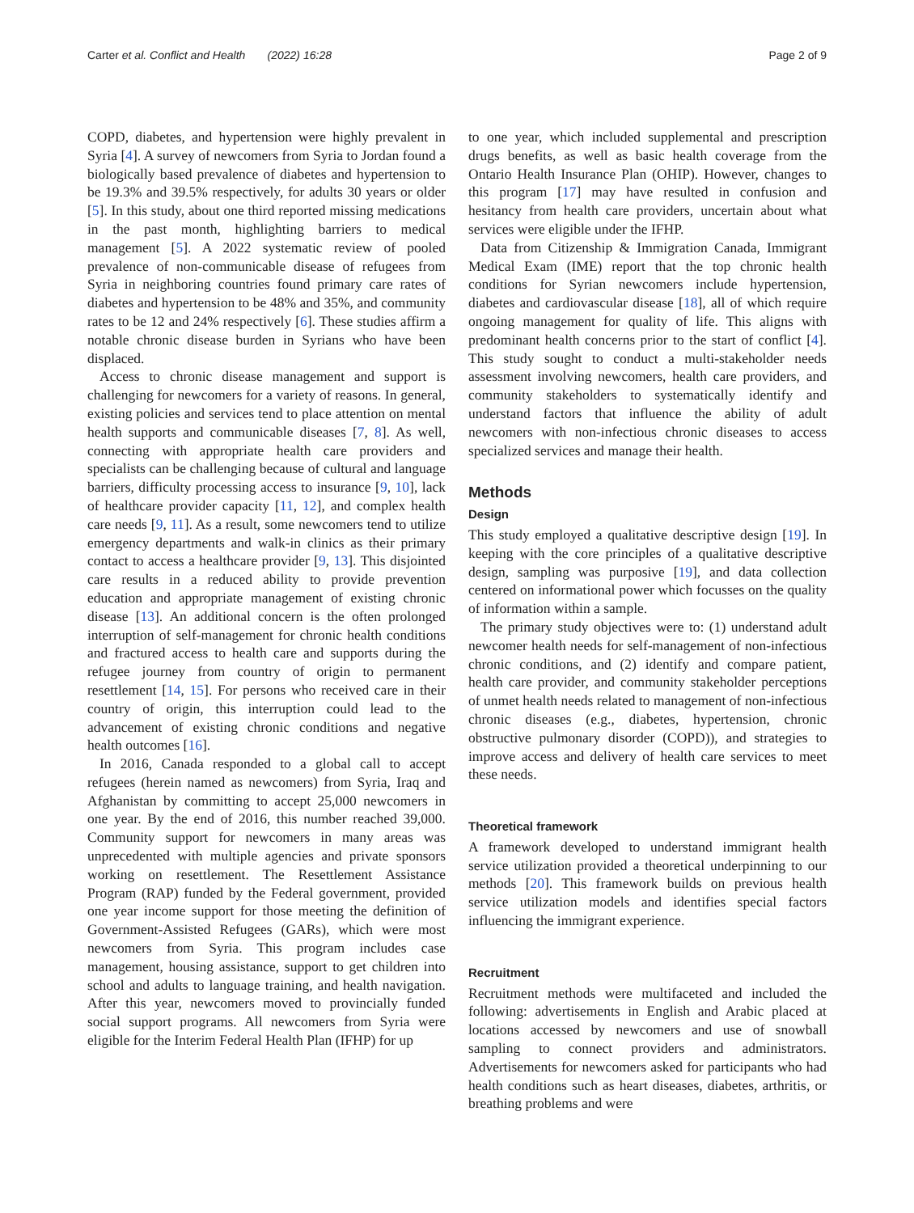Carter et al. Conflict and Health (2022) 16:28 Page 2 of 9
COPD, diabetes, and hypertension were highly prevalent in Syria [4]. A survey of newcomers from Syria to Jordan found a biologically based prevalence of diabetes and hypertension to be 19.3% and 39.5% respectively, for adults 30 years or older [5]. In this study, about one third reported missing medications in the past month, highlighting barriers to medical management [5]. A 2022 systematic review of pooled prevalence of non-communicable disease of refugees from Syria in neighboring countries found primary care rates of diabetes and hypertension to be 48% and 35%, and community rates to be 12 and 24% respectively [6]. These studies affirm a notable chronic disease burden in Syrians who have been displaced.
Access to chronic disease management and support is challenging for newcomers for a variety of reasons. In general, existing policies and services tend to place attention on mental health supports and communicable diseases [7, 8]. As well, connecting with appropriate health care providers and specialists can be challenging because of cultural and language barriers, difficulty processing access to insurance [9, 10], lack of healthcare provider capacity [11, 12], and complex health care needs [9, 11]. As a result, some newcomers tend to utilize emergency departments and walk-in clinics as their primary contact to access a healthcare provider [9, 13]. This disjointed care results in a reduced ability to provide prevention education and appropriate management of existing chronic disease [13]. An additional concern is the often prolonged interruption of self-management for chronic health conditions and fractured access to health care and supports during the refugee journey from country of origin to permanent resettlement [14, 15]. For persons who received care in their country of origin, this interruption could lead to the advancement of existing chronic conditions and negative health outcomes [16].
In 2016, Canada responded to a global call to accept refugees (herein named as newcomers) from Syria, Iraq and Afghanistan by committing to accept 25,000 newcomers in one year. By the end of 2016, this number reached 39,000. Community support for newcomers in many areas was unprecedented with multiple agencies and private sponsors working on resettlement. The Resettlement Assistance Program (RAP) funded by the Federal government, provided one year income support for those meeting the definition of Government-Assisted Refugees (GARs), which were most newcomers from Syria. This program includes case management, housing assistance, support to get children into school and adults to language training, and health navigation. After this year, newcomers moved to provincially funded social support programs. All newcomers from Syria were eligible for the Interim Federal Health Plan (IFHP) for up
to one year, which included supplemental and prescription drugs benefits, as well as basic health coverage from the Ontario Health Insurance Plan (OHIP). However, changes to this program [17] may have resulted in confusion and hesitancy from health care providers, uncertain about what services were eligible under the IFHP.
Data from Citizenship & Immigration Canada, Immigrant Medical Exam (IME) report that the top chronic health conditions for Syrian newcomers include hypertension, diabetes and cardiovascular disease [18], all of which require ongoing management for quality of life. This aligns with predominant health concerns prior to the start of conflict [4]. This study sought to conduct a multi-stakeholder needs assessment involving newcomers, health care providers, and community stakeholders to systematically identify and understand factors that influence the ability of adult newcomers with non-infectious chronic diseases to access specialized services and manage their health.
Methods
Design
This study employed a qualitative descriptive design [19]. In keeping with the core principles of a qualitative descriptive design, sampling was purposive [19], and data collection centered on informational power which focusses on the quality of information within a sample.
The primary study objectives were to: (1) understand adult newcomer health needs for self-management of non-infectious chronic conditions, and (2) identify and compare patient, health care provider, and community stakeholder perceptions of unmet health needs related to management of non-infectious chronic diseases (e.g., diabetes, hypertension, chronic obstructive pulmonary disorder (COPD)), and strategies to improve access and delivery of health care services to meet these needs.
Theoretical framework
A framework developed to understand immigrant health service utilization provided a theoretical underpinning to our methods [20]. This framework builds on previous health service utilization models and identifies special factors influencing the immigrant experience.
Recruitment
Recruitment methods were multifaceted and included the following: advertisements in English and Arabic placed at locations accessed by newcomers and use of snowball sampling to connect providers and administrators. Advertisements for newcomers asked for participants who had health conditions such as heart diseases, diabetes, arthritis, or breathing problems and were